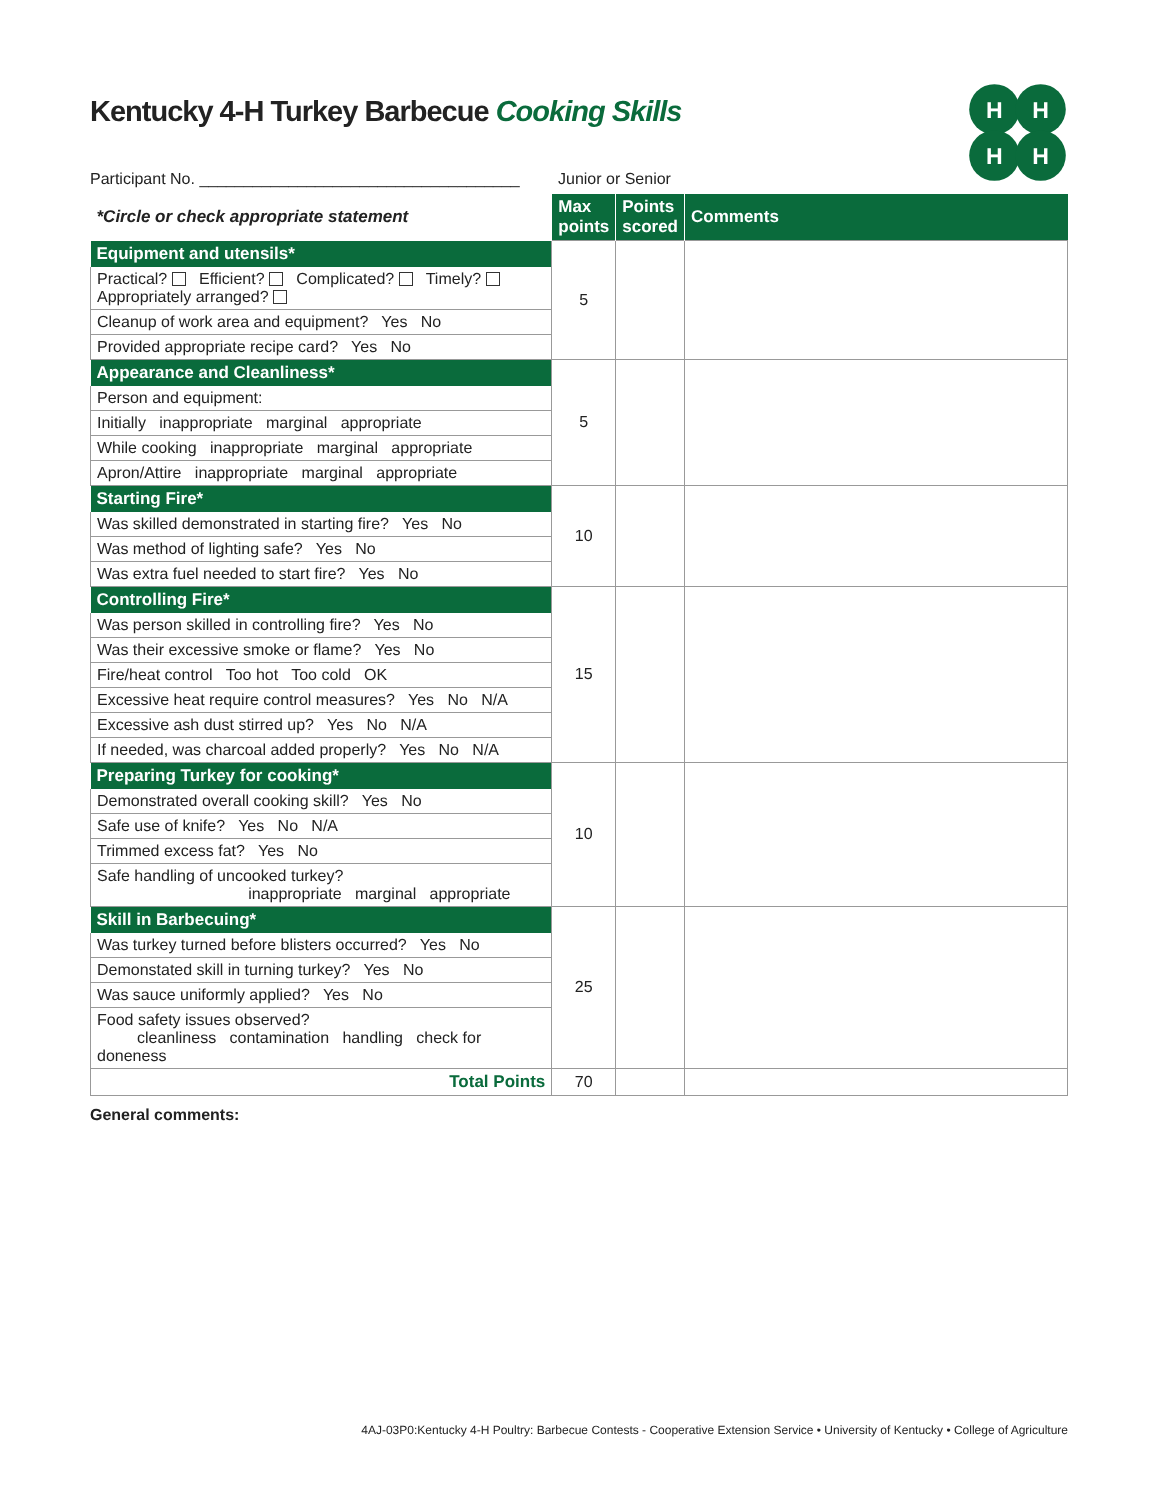H
H
H
H
Kentucky 4-H Turkey Barbecue Cooking Skills
Participant No. ____________________________________ Junior or Senior
| *Circle or check appropriate statement | Max points | Points scored | Comments |
| --- | --- | --- | --- |
| Equipment and utensils* | 5 | | |
| Practical? Efficient? Complicated? Timely? Appropriately arranged? | | | |
| Cleanup of work area and equipment? Yes No | | | |
| Provided appropriate recipe card? Yes No | | | |
| Appearance and Cleanliness* | 5 | | |
| Person and equipment: | | | |
| Initially inappropriate marginal appropriate | | | |
| While cooking inappropriate marginal appropriate | | | |
| Apron/Attire inappropriate marginal appropriate | | | |
| Starting Fire* | 10 | | |
| Was skilled demonstrated in starting fire? Yes No | | | |
| Was method of lighting safe? Yes No | | | |
| Was extra fuel needed to start fire? Yes No | | | |
| Controlling Fire* | 15 | | |
| Was person skilled in controlling fire? Yes No | | | |
| Was their excessive smoke or flame? Yes No | | | |
| Fire/heat control Too hot Too cold OK | | | |
| Excessive heat require control measures? Yes No N/A | | | |
| Excessive ash dust stirred up? Yes No N/A | | | |
| If needed, was charcoal added properly? Yes No N/A | | | |
| Preparing Turkey for cooking* | 10 | | |
| Demonstrated overall cooking skill? Yes No | | | |
| Safe use of knife? Yes No N/A | | | |
| Trimmed excess fat? Yes No | | | |
| Safe handling of uncooked turkey? inappropriate marginal appropriate | | | |
| Skill in Barbecuing* | 25 | | |
| Was turkey turned before blisters occurred? Yes No | | | |
| Demonstated skill in turning turkey? Yes No | | | |
| Was sauce uniformly applied? Yes No | | | |
| Food safety issues observed? cleanliness contamination handling check for doneness | | | |
| Total Points | 70 | | |
General comments:
4AJ-03P0:Kentucky 4-H Poultry: Barbecue Contests - Cooperative Extension Service • University of Kentucky • College of Agriculture